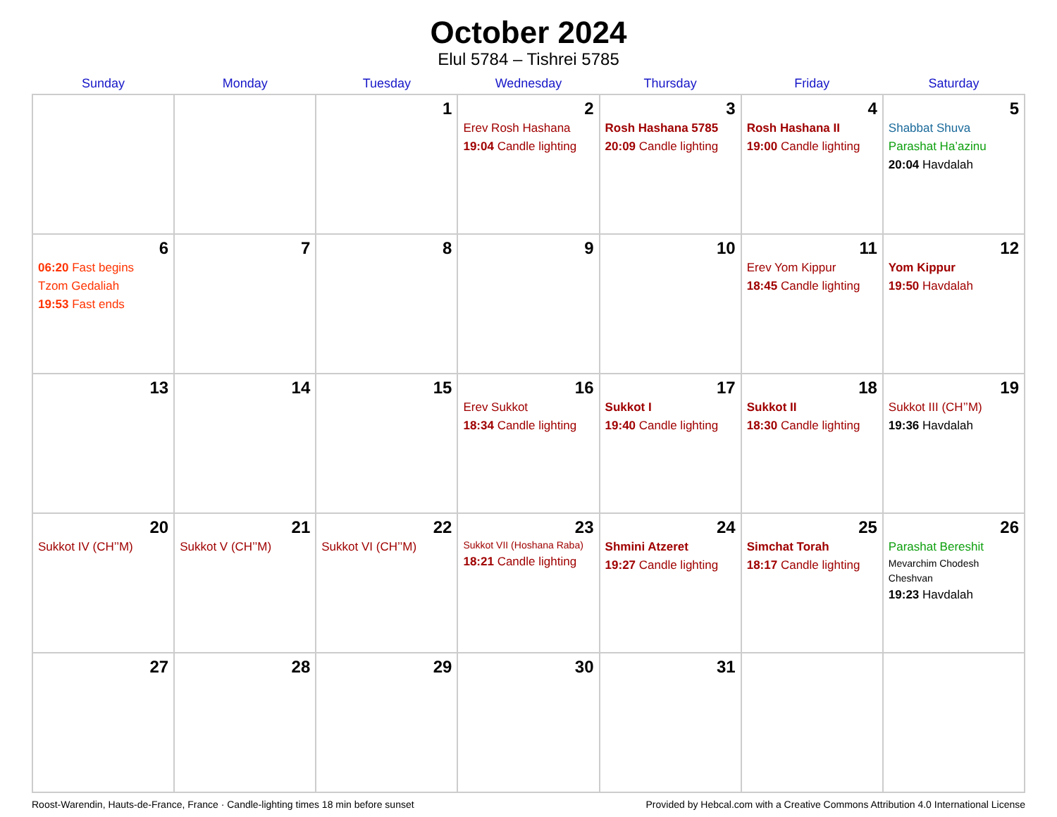October 2024
Elul 5784 – Tishrei 5785
| Sunday | Monday | Tuesday | Wednesday | Thursday | Friday | Saturday |
| --- | --- | --- | --- | --- | --- | --- |
| | | 1 | 2 Erev Rosh Hashana 19:04 Candle lighting | 3 Rosh Hashana 5785 20:09 Candle lighting | 4 Rosh Hashana II 19:00 Candle lighting | 5 Shabbat Shuva Parashat Ha’azinu 20:04 Havdalah |
| 6 06:20 Fast begins Tzom Gedaliah 19:53 Fast ends | 7 | 8 | 9 | 10 | 11 Erev Yom Kippur 18:45 Candle lighting | 12 Yom Kippur 19:50 Havdalah |
| 13 | 14 | 15 | 16 Erev Sukkot 18:34 Candle lighting | 17 Sukkot I 19:40 Candle lighting | 18 Sukkot II 18:30 Candle lighting | 19 Sukkot III (CH’’M) 19:36 Havdalah |
| 20 Sukkot IV (CH’’M) | 21 Sukkot V (CH’’M) | 22 Sukkot VI (CH’’M) | 23 Sukkot VII (Hoshana Raba) 18:21 Candle lighting | 24 Shmini Atzeret 19:27 Candle lighting | 25 Simchat Torah 18:17 Candle lighting | 26 Parashat Bereshit Mevarchim Chodesh Cheshvan 19:23 Havdalah |
| 27 | 28 | 29 | 30 | 31 | | |
Roost-Warendin, Hauts-de-France, France · Candle-lighting times 18 min before sunset Provided by Hebcal.com with a Creative Commons Attribution 4.0 International License